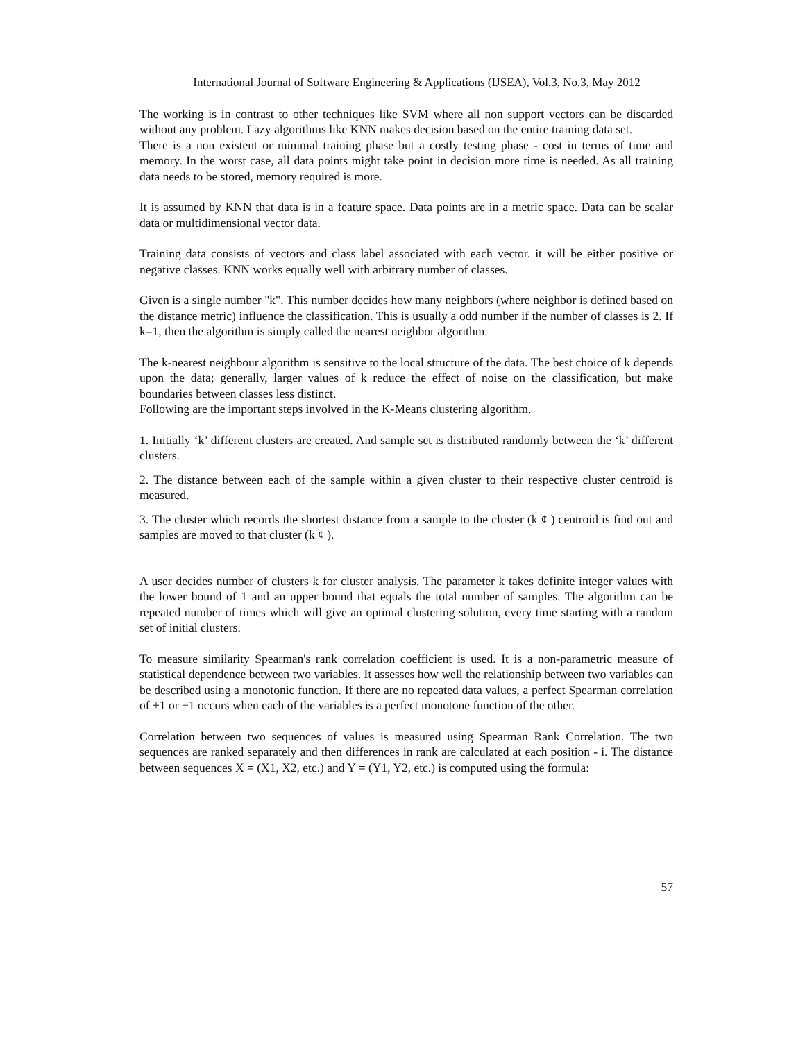International Journal of Software Engineering & Applications (IJSEA), Vol.3, No.3, May 2012
The working is in contrast to other techniques like SVM where all non support vectors can be discarded without any problem. Lazy algorithms like KNN makes decision based on the entire training data set.
There is a non existent or minimal training phase but a costly testing phase - cost in terms of time and memory. In the worst case, all data points might take point in decision more time is needed. As all training data needs to be stored, memory required is more.
It is assumed by KNN that data is in a feature space. Data points are in a metric space. Data can be scalar data or multidimensional vector data.
Training data consists of vectors and class label associated with each vector. it will be either positive or negative classes. KNN works equally well with arbitrary number of classes.
Given is a single number "k". This number decides how many neighbors (where neighbor is defined based on the distance metric) influence the classification. This is usually a odd number if the number of classes is 2. If k=1, then the algorithm is simply called the nearest neighbor algorithm.
The k-nearest neighbour algorithm is sensitive to the local structure of the data. The best choice of k depends upon the data; generally, larger values of k reduce the effect of noise on the classification, but make boundaries between classes less distinct.
Following are the important steps involved in the K-Means clustering algorithm.
1. Initially ‘k’ different clusters are created. And sample set is distributed randomly between the ‘k’ different clusters.
2. The distance between each of the sample within a given cluster to their respective cluster centroid is measured.
3. The cluster which records the shortest distance from a sample to the cluster (k ¢ ) centroid is find out and samples are moved to that cluster (k ¢ ).
A user decides number of clusters k for cluster analysis. The parameter k takes definite integer values with the lower bound of 1 and an upper bound that equals the total number of samples. The algorithm can be repeated number of times which will give an optimal clustering solution, every time starting with a random set of initial clusters.
To measure similarity Spearman's rank correlation coefficient is used. It is a non-parametric measure of statistical dependence between two variables. It assesses how well the relationship between two variables can be described using a monotonic function. If there are no repeated data values, a perfect Spearman correlation of +1 or −1 occurs when each of the variables is a perfect monotone function of the other.
Correlation between two sequences of values is measured using Spearman Rank Correlation. The two sequences are ranked separately and then differences in rank are calculated at each position - i. The distance between sequences X = (X1, X2, etc.) and Y = (Y1, Y2, etc.) is computed using the formula:
57